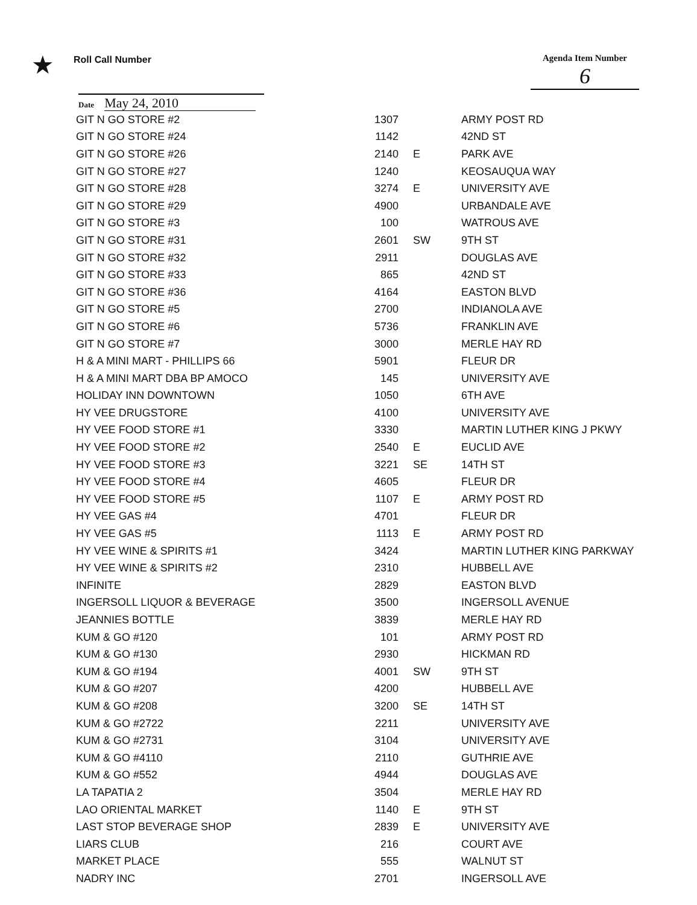★
Roll Call Number
Agenda Item Number
6
Date May 24, 2010
| GIT N GO STORE #2 | 1307 | | ARMY POST RD |
| GIT N GO STORE #24 | 1142 | | 42ND ST |
| GIT N GO STORE #26 | 2140 | E | PARK AVE |
| GIT N GO STORE #27 | 1240 | | KEOSAUQUA WAY |
| GIT N GO STORE #28 | 3274 | E | UNIVERSITY AVE |
| GIT N GO STORE #29 | 4900 | | URBANDALE AVE |
| GIT N GO STORE #3 | 100 | | WATROUS AVE |
| GIT N GO STORE #31 | 2601 | SW | 9TH ST |
| GIT N GO STORE #32 | 2911 | | DOUGLAS AVE |
| GIT N GO STORE #33 | 865 | | 42ND ST |
| GIT N GO STORE #36 | 4164 | | EASTON BLVD |
| GIT N GO STORE #5 | 2700 | | INDIANOLA AVE |
| GIT N GO STORE #6 | 5736 | | FRANKLIN AVE |
| GIT N GO STORE #7 | 3000 | | MERLE HAY RD |
| H & A MINI MART - PHILLIPS 66 | 5901 | | FLEUR DR |
| H & A MINI MART DBA BP AMOCO | 145 | | UNIVERSITY AVE |
| HOLIDAY INN DOWNTOWN | 1050 | | 6TH AVE |
| HY VEE DRUGSTORE | 4100 | | UNIVERSITY AVE |
| HY VEE FOOD STORE #1 | 3330 | | MARTIN LUTHER KING J PKWY |
| HY VEE FOOD STORE #2 | 2540 | E | EUCLID AVE |
| HY VEE FOOD STORE #3 | 3221 | SE | 14TH ST |
| HY VEE FOOD STORE #4 | 4605 | | FLEUR DR |
| HY VEE FOOD STORE #5 | 1107 | E | ARMY POST RD |
| HY VEE GAS #4 | 4701 | | FLEUR DR |
| HY VEE GAS #5 | 1113 | E | ARMY POST RD |
| HY VEE WINE & SPIRITS #1 | 3424 | | MARTIN LUTHER KING PARKWAY |
| HY VEE WINE & SPIRITS #2 | 2310 | | HUBBELL AVE |
| INFINITE | 2829 | | EASTON BLVD |
| INGERSOLL LIQUOR & BEVERAGE | 3500 | | INGERSOLL AVENUE |
| JEANNIES BOTTLE | 3839 | | MERLE HAY RD |
| KUM & GO #120 | 101 | | ARMY POST RD |
| KUM & GO #130 | 2930 | | HICKMAN RD |
| KUM & GO #194 | 4001 | SW | 9TH ST |
| KUM & GO #207 | 4200 | | HUBBELL AVE |
| KUM & GO #208 | 3200 | SE | 14TH ST |
| KUM & GO #2722 | 2211 | | UNIVERSITY AVE |
| KUM & GO #2731 | 3104 | | UNIVERSITY AVE |
| KUM & GO #4110 | 2110 | | GUTHRIE AVE |
| KUM & GO #552 | 4944 | | DOUGLAS AVE |
| LA TAPATIA 2 | 3504 | | MERLE HAY RD |
| LAO ORIENTAL MARKET | 1140 | E | 9TH ST |
| LAST STOP BEVERAGE SHOP | 2839 | E | UNIVERSITY AVE |
| LIARS CLUB | 216 | | COURT AVE |
| MARKET PLACE | 555 | | WALNUT ST |
| NADRY INC | 2701 | | INGERSOLL AVE |